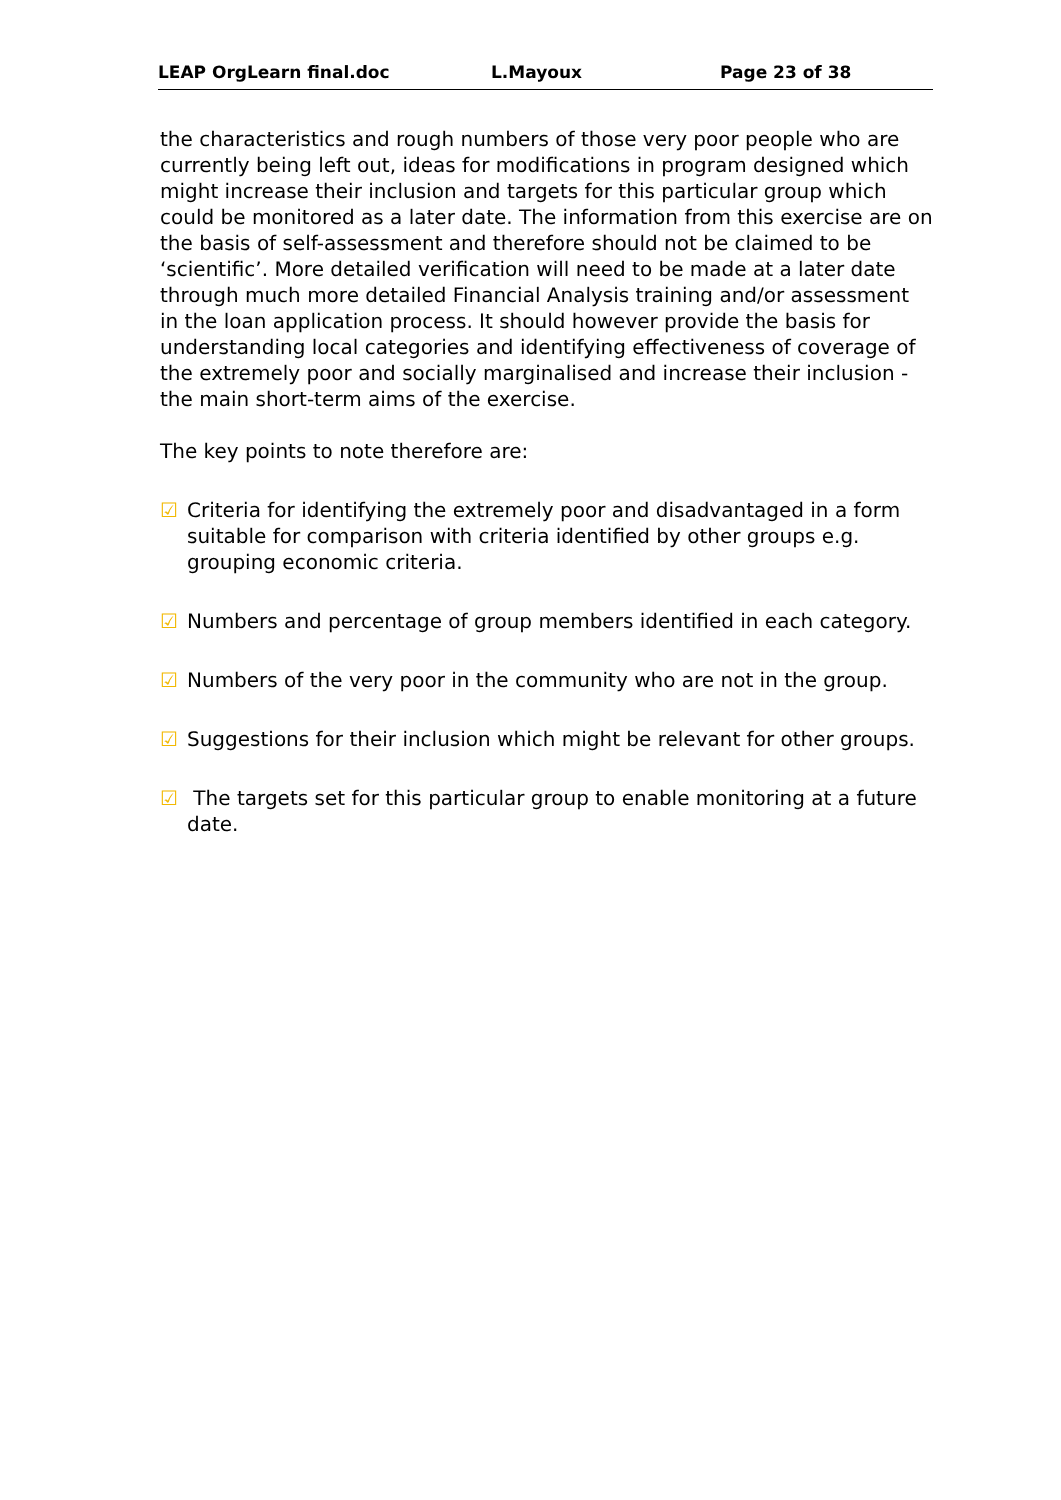LEAP OrgLearn final.doc L.Mayoux Page 23 of 38
the characteristics and rough numbers of those very poor people who are currently being left out, ideas for modifications in program designed which might increase their inclusion and targets for this particular group which could be monitored as a later date. The information from this exercise are on the basis of self-assessment and therefore should not be claimed to be ‘scientific’. More detailed verification will need to be made at a later date through much more detailed Financial Analysis training and/or assessment in the loan application process. It should however provide the basis for understanding local categories and identifying effectiveness of coverage of the extremely poor and socially marginalised and increase their inclusion - the main short-term aims of the exercise.
The key points to note therefore are:
☑ Criteria for identifying the extremely poor and disadvantaged in a form suitable for comparison with criteria identified by other groups e.g. grouping economic criteria.
☑ Numbers and percentage of group members identified in each category.
☑ Numbers of the very poor in the community who are not in the group.
☑ Suggestions for their inclusion which might be relevant for other groups.
☑ The targets set for this particular group to enable monitoring at a future date.